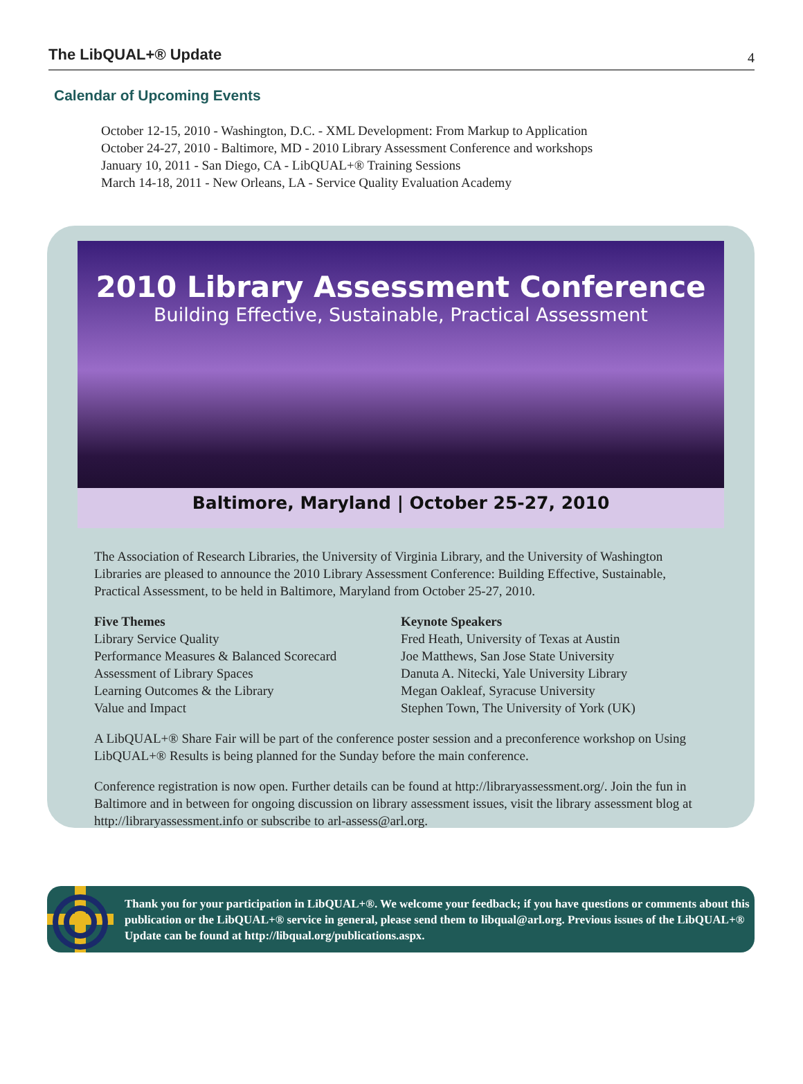The LibQUAL+® Update 4
Calendar of Upcoming Events
October 12-15, 2010 - Washington, D.C. - XML Development: From Markup to Application
October 24-27, 2010 - Baltimore, MD - 2010 Library Assessment Conference and workshops
January 10, 2011 - San Diego, CA - LibQUAL+® Training Sessions
March 14-18, 2011 - New Orleans, LA - Service Quality Evaluation Academy
2010 Library Assessment Conference
Building Effective, Sustainable, Practical Assessment
Baltimore, Maryland | October 25-27, 2010
The Association of Research Libraries, the University of Virginia Library, and the University of Washington Libraries are pleased to announce the 2010 Library Assessment Conference: Building Effective, Sustainable, Practical Assessment, to be held in Baltimore, Maryland from October 25-27, 2010.
Five Themes
Library Service Quality
Performance Measures & Balanced Scorecard
Assessment of Library Spaces
Learning Outcomes & the Library
Value and Impact
Keynote Speakers
Fred Heath, University of Texas at Austin
Joe Matthews, San Jose State University
Danuta A. Nitecki, Yale University Library
Megan Oakleaf, Syracuse University
Stephen Town, The University of York (UK)
A LibQUAL+® Share Fair will be part of the conference poster session and a preconference workshop on Using LibQUAL+® Results is being planned for the Sunday before the main conference.
Conference registration is now open. Further details can be found at http://libraryassessment.org/. Join the fun in Baltimore and in between for ongoing discussion on library assessment issues, visit the library assessment blog at http://libraryassessment.info or subscribe to arl-assess@arl.org.
Thank you for your participation in LibQUAL+®. We welcome your feedback; if you have questions or comments about this publication or the LibQUAL+® service in general, please send them to libqual@arl.org. Previous issues of the LibQUAL+® Update can be found at http://libqual.org/publications.aspx.